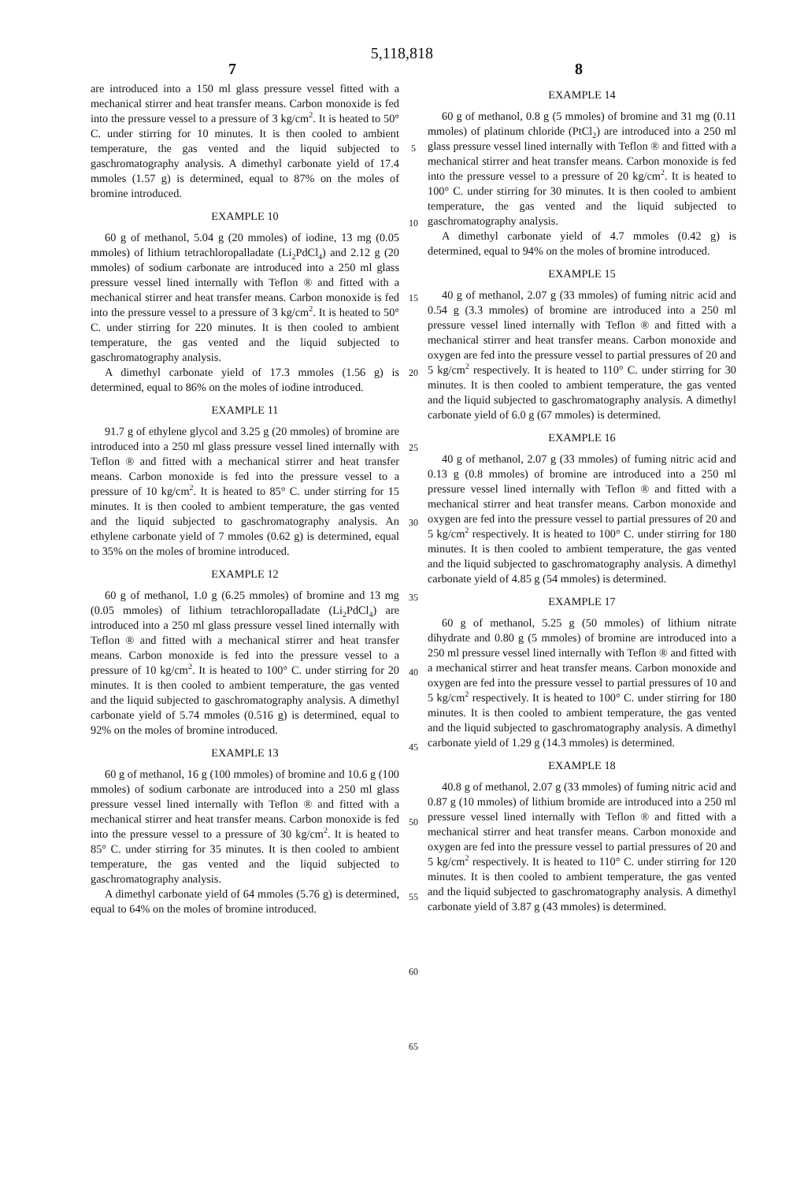5,118,818
7 8
are introduced into a 150 ml glass pressure vessel fitted with a mechanical stirrer and heat transfer means. Carbon monoxide is fed into the pressure vessel to a pressure of 3 kg/cm<sup>2</sup>. It is heated to 50° C. under stirring for 10 minutes. It is then cooled to ambient temperature, the gas vented and the liquid subjected to gaschromatography analysis. A dimethyl carbonate yield of 17.4 mmoles (1.57 g) is determined, equal to 87% on the moles of bromine introduced.
EXAMPLE 10
60 g of methanol, 5.04 g (20 mmoles) of iodine, 13 mg (0.05 mmoles) of lithium tetrachloropalladate (Li<sub>2</sub>PdCl<sub>4</sub>) and 2.12 g (20 mmoles) of sodium carbonate are introduced into a 250 ml glass pressure vessel lined internally with Teflon ® and fitted with a mechanical stirrer and heat transfer means. Carbon monoxide is fed into the pressure vessel to a pressure of 3 kg/cm<sup>2</sup>. It is heated to 50° C. under stirring for 220 minutes. It is then cooled to ambient temperature, the gas vented and the liquid subjected to gaschromatography analysis.
A dimethyl carbonate yield of 17.3 mmoles (1.56 g) is determined, equal to 86% on the moles of iodine introduced.
EXAMPLE 11
91.7 g of ethylene glycol and 3.25 g (20 mmoles) of bromine are introduced into a 250 ml glass pressure vessel lined internally with Teflon ® and fitted with a mechanical stirrer and heat transfer means. Carbon monoxide is fed into the pressure vessel to a pressure of 10 kg/cm<sup>2</sup>. It is heated to 85° C. under stirring for 15 minutes. It is then cooled to ambient temperature, the gas vented and the liquid subjected to gaschromatography analysis. An ethylene carbonate yield of 7 mmoles (0.62 g) is determined, equal to 35% on the moles of bromine introduced.
EXAMPLE 12
60 g of methanol, 1.0 g (6.25 mmoles) of bromine and 13 mg (0.05 mmoles) of lithium tetrachloropalladate (Li<sub>2</sub>PdCl<sub>4</sub>) are introduced into a 250 ml glass pressure vessel lined internally with Teflon ® and fitted with a mechanical stirrer and heat transfer means. Carbon monoxide is fed into the pressure vessel to a pressure of 10 kg/cm<sup>2</sup>. It is heated to 100° C. under stirring for 20 minutes. It is then cooled to ambient temperature, the gas vented and the liquid subjected to gaschromatography analysis. A dimethyl carbonate yield of 5.74 mmoles (0.516 g) is determined, equal to 92% on the moles of bromine introduced.
EXAMPLE 13
60 g of methanol, 16 g (100 mmoles) of bromine and 10.6 g (100 mmoles) of sodium carbonate are introduced into a 250 ml glass pressure vessel lined internally with Teflon ® and fitted with a mechanical stirrer and heat transfer means. Carbon monoxide is fed into the pressure vessel to a pressure of 30 kg/cm<sup>2</sup>. It is heated to 85° C. under stirring for 35 minutes. It is then cooled to ambient temperature, the gas vented and the liquid subjected to gaschromatography analysis.
A dimethyl carbonate yield of 64 mmoles (5.76 g) is determined, equal to 64% on the moles of bromine introduced.
5
10
15
20
25
30
35
40
45
50
55
60
65
EXAMPLE 14
60 g of methanol, 0.8 g (5 mmoles) of bromine and 31 mg (0.11 mmoles) of platinum chloride (PtCl<sub>2</sub>) are introduced into a 250 ml glass pressure vessel lined internally with Teflon ® and fitted with a mechanical stirrer and heat transfer means. Carbon monoxide is fed into the pressure vessel to a pressure of 20 kg/cm<sup>2</sup>. It is heated to 100° C. under stirring for 30 minutes. It is then cooled to ambient temperature, the gas vented and the liquid subjected to gaschromatography analysis.
A dimethyl carbonate yield of 4.7 mmoles (0.42 g) is determined, equal to 94% on the moles of bromine introduced.
EXAMPLE 15
40 g of methanol, 2.07 g (33 mmoles) of fuming nitric acid and 0.54 g (3.3 mmoles) of bromine are introduced into a 250 ml pressure vessel lined internally with Teflon ® and fitted with a mechanical stirrer and heat transfer means. Carbon monoxide and oxygen are fed into the pressure vessel to partial pressures of 20 and 5 kg/cm<sup>2</sup> respectively. It is heated to 110° C. under stirring for 30 minutes. It is then cooled to ambient temperature, the gas vented and the liquid subjected to gaschromatography analysis. A dimethyl carbonate yield of 6.0 g (67 mmoles) is determined.
EXAMPLE 16
40 g of methanol, 2.07 g (33 mmoles) of fuming nitric acid and 0.13 g (0.8 mmoles) of bromine are introduced into a 250 ml pressure vessel lined internally with Teflon ® and fitted with a mechanical stirrer and heat transfer means. Carbon monoxide and oxygen are fed into the pressure vessel to partial pressures of 20 and 5 kg/cm<sup>2</sup> respectively. It is heated to 100° C. under stirring for 180 minutes. It is then cooled to ambient temperature, the gas vented and the liquid subjected to gaschromatography analysis. A dimethyl carbonate yield of 4.85 g (54 mmoles) is determined.
EXAMPLE 17
60 g of methanol, 5.25 g (50 mmoles) of lithium nitrate dihydrate and 0.80 g (5 mmoles) of bromine are introduced into a 250 ml pressure vessel lined internally with Teflon ® and fitted with a mechanical stirrer and heat transfer means. Carbon monoxide and oxygen are fed into the pressure vessel to partial pressures of 10 and 5 kg/cm<sup>2</sup> respectively. It is heated to 100° C. under stirring for 180 minutes. It is then cooled to ambient temperature, the gas vented and the liquid subjected to gaschromatography analysis. A dimethyl carbonate yield of 1.29 g (14.3 mmoles) is determined.
EXAMPLE 18
40.8 g of methanol, 2.07 g (33 mmoles) of fuming nitric acid and 0.87 g (10 mmoles) of lithium bromide are introduced into a 250 ml pressure vessel lined internally with Teflon ® and fitted with a mechanical stirrer and heat transfer means. Carbon monoxide and oxygen are fed into the pressure vessel to partial pressures of 20 and 5 kg/cm<sup>2</sup> respectively. It is heated to 110° C. under stirring for 120 minutes. It is then cooled to ambient temperature, the gas vented and the liquid subjected to gaschromatography analysis. A dimethyl carbonate yield of 3.87 g (43 mmoles) is determined.